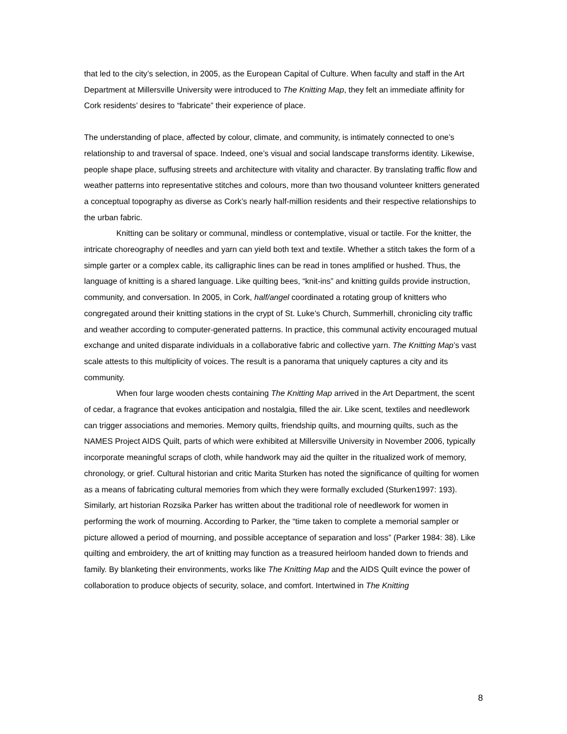that led to the city’s selection, in 2005, as the European Capital of Culture. When faculty and staff in the Art Department at Millersville University were introduced to The Knitting Map, they felt an immediate affinity for Cork residents’ desires to “fabricate” their experience of place.
The understanding of place, affected by colour, climate, and community, is intimately connected to one’s relationship to and traversal of space. Indeed, one’s visual and social landscape transforms identity. Likewise, people shape place, suffusing streets and architecture with vitality and character. By translating traffic flow and weather patterns into representative stitches and colours, more than two thousand volunteer knitters generated a conceptual topography as diverse as Cork’s nearly half-million residents and their respective relationships to the urban fabric.
Knitting can be solitary or communal, mindless or contemplative, visual or tactile. For the knitter, the intricate choreography of needles and yarn can yield both text and textile. Whether a stitch takes the form of a simple garter or a complex cable, its calligraphic lines can be read in tones amplified or hushed. Thus, the language of knitting is a shared language. Like quilting bees, “knit-ins” and knitting guilds provide instruction, community, and conversation. In 2005, in Cork, half/angel coordinated a rotating group of knitters who congregated around their knitting stations in the crypt of St. Luke’s Church, Summerhill, chronicling city traffic and weather according to computer-generated patterns. In practice, this communal activity encouraged mutual exchange and united disparate individuals in a collaborative fabric and collective yarn. The Knitting Map’s vast scale attests to this multiplicity of voices. The result is a panorama that uniquely captures a city and its community.
When four large wooden chests containing The Knitting Map arrived in the Art Department, the scent of cedar, a fragrance that evokes anticipation and nostalgia, filled the air. Like scent, textiles and needlework can trigger associations and memories. Memory quilts, friendship quilts, and mourning quilts, such as the NAMES Project AIDS Quilt, parts of which were exhibited at Millersville University in November 2006, typically incorporate meaningful scraps of cloth, while handwork may aid the quilter in the ritualized work of memory, chronology, or grief. Cultural historian and critic Marita Sturken has noted the significance of quilting for women as a means of fabricating cultural memories from which they were formally excluded (Sturken1997: 193). Similarly, art historian Rozsika Parker has written about the traditional role of needlework for women in performing the work of mourning. According to Parker, the “time taken to complete a memorial sampler or picture allowed a period of mourning, and possible acceptance of separation and loss” (Parker 1984: 38). Like quilting and embroidery, the art of knitting may function as a treasured heirloom handed down to friends and family. By blanketing their environments, works like The Knitting Map and the AIDS Quilt evince the power of collaboration to produce objects of security, solace, and comfort. Intertwined in The Knitting
8